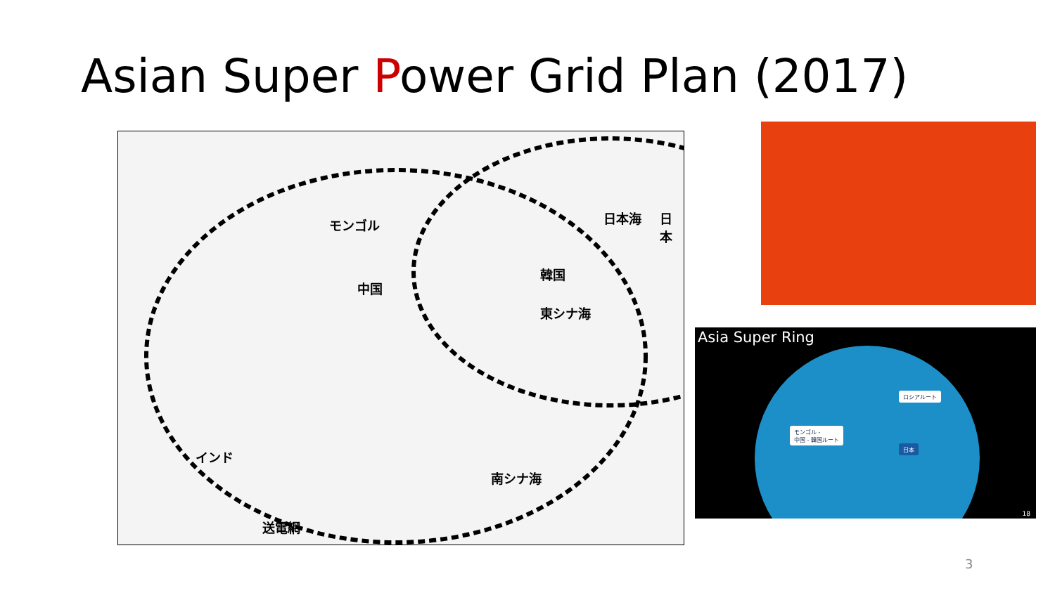Asian Super Power Grid Plan (2017)
モンゴル
中国
韓国
日本海 日本
東シナ海
インド
南シナ海
送電網
Asia Super Ring
ロシアルート
モンゴル -
中国 - 韓国ルート
日本
18
3